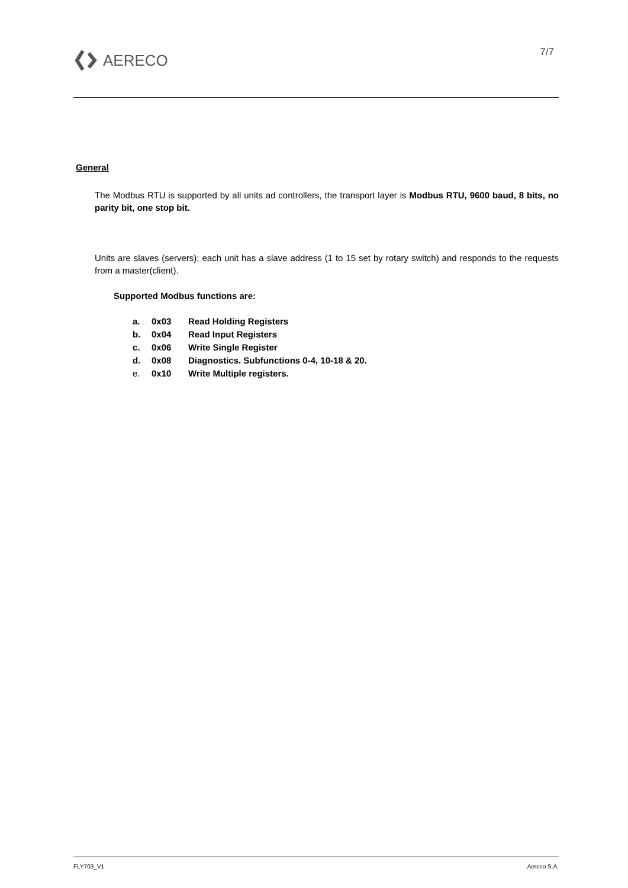AERECO 7/7
General
The Modbus RTU is supported by all units ad controllers, the transport layer is Modbus RTU, 9600 baud, 8 bits, no parity bit, one stop bit.
Units are slaves (servers); each unit has a slave address (1 to 15 set by rotary switch) and responds to the requests from a master(client).
Supported Modbus functions are:
a. 0x03 Read Holding Registers
b. 0x04 Read Input Registers
c. 0x06 Write Single Register
d. 0x08 Diagnostics. Subfunctions 0-4, 10-18 & 20.
e. 0x10 Write Multiple registers.
FLY703_V1 Aereco S.A.